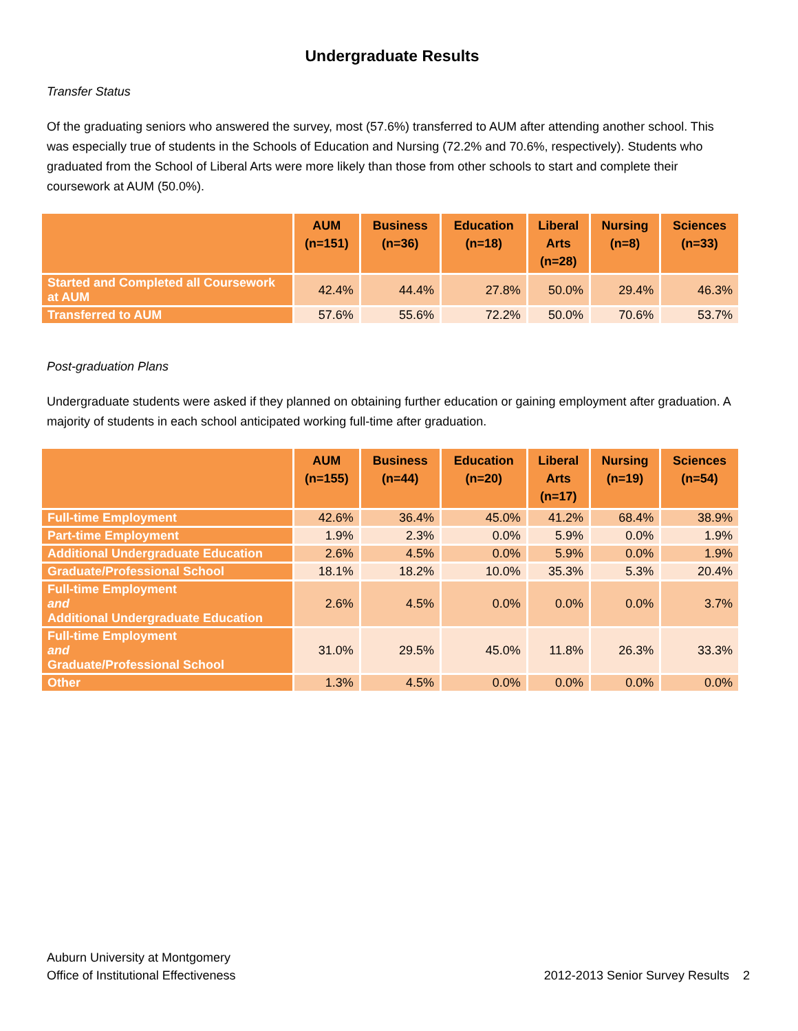Undergraduate Results
Transfer Status
Of the graduating seniors who answered the survey, most (57.6%) transferred to AUM after attending another school. This was especially true of students in the Schools of Education and Nursing (72.2% and 70.6%, respectively). Students who graduated from the School of Liberal Arts were more likely than those from other schools to start and complete their coursework at AUM (50.0%).
| | AUM (n=151) | Business (n=36) | Education (n=18) | Liberal Arts (n=28) | Nursing (n=8) | Sciences (n=33) |
| --- | --- | --- | --- | --- | --- | --- |
| Started and Completed all Coursework at AUM | 42.4% | 44.4% | 27.8% | 50.0% | 29.4% | 46.3% |
| Transferred to AUM | 57.6% | 55.6% | 72.2% | 50.0% | 70.6% | 53.7% |
Post-graduation Plans
Undergraduate students were asked if they planned on obtaining further education or gaining employment after graduation. A majority of students in each school anticipated working full-time after graduation.
| | AUM (n=155) | Business (n=44) | Education (n=20) | Liberal Arts (n=17) | Nursing (n=19) | Sciences (n=54) |
| --- | --- | --- | --- | --- | --- | --- |
| Full-time Employment | 42.6% | 36.4% | 45.0% | 41.2% | 68.4% | 38.9% |
| Part-time Employment | 1.9% | 2.3% | 0.0% | 5.9% | 0.0% | 1.9% |
| Additional Undergraduate Education | 2.6% | 4.5% | 0.0% | 5.9% | 0.0% | 1.9% |
| Graduate/Professional School | 18.1% | 18.2% | 10.0% | 35.3% | 5.3% | 20.4% |
| Full-time Employment and Additional Undergraduate Education | 2.6% | 4.5% | 0.0% | 0.0% | 0.0% | 3.7% |
| Full-time Employment and Graduate/Professional School | 31.0% | 29.5% | 45.0% | 11.8% | 26.3% | 33.3% |
| Other | 1.3% | 4.5% | 0.0% | 0.0% | 0.0% | 0.0% |
Auburn University at Montgomery
Office of Institutional Effectiveness
2012-2013 Senior Survey Results 2